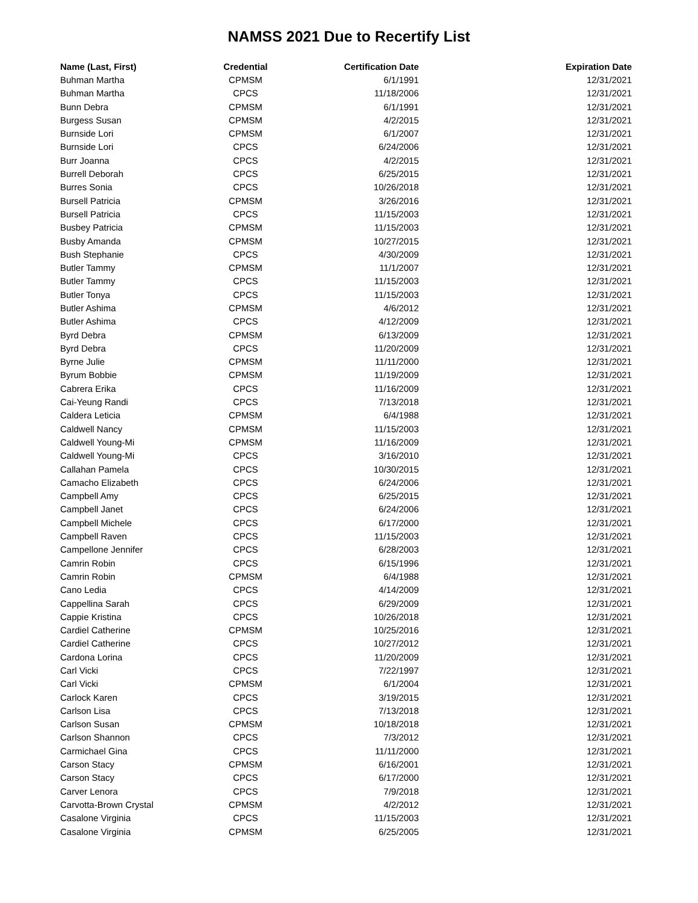NAMSS 2021 Due to Recertify List
| Name (Last, First) | Credential | Certification Date | Expiration Date |
| --- | --- | --- | --- |
| Buhman Martha | CPMSM | 6/1/1991 | 12/31/2021 |
| Buhman Martha | CPCS | 11/18/2006 | 12/31/2021 |
| Bunn Debra | CPMSM | 6/1/1991 | 12/31/2021 |
| Burgess Susan | CPMSM | 4/2/2015 | 12/31/2021 |
| Burnside Lori | CPMSM | 6/1/2007 | 12/31/2021 |
| Burnside Lori | CPCS | 6/24/2006 | 12/31/2021 |
| Burr Joanna | CPCS | 4/2/2015 | 12/31/2021 |
| Burrell Deborah | CPCS | 6/25/2015 | 12/31/2021 |
| Burres Sonia | CPCS | 10/26/2018 | 12/31/2021 |
| Bursell Patricia | CPMSM | 3/26/2016 | 12/31/2021 |
| Bursell Patricia | CPCS | 11/15/2003 | 12/31/2021 |
| Busbey Patricia | CPMSM | 11/15/2003 | 12/31/2021 |
| Busby Amanda | CPMSM | 10/27/2015 | 12/31/2021 |
| Bush Stephanie | CPCS | 4/30/2009 | 12/31/2021 |
| Butler Tammy | CPMSM | 11/1/2007 | 12/31/2021 |
| Butler Tammy | CPCS | 11/15/2003 | 12/31/2021 |
| Butler Tonya | CPCS | 11/15/2003 | 12/31/2021 |
| Butler Ashima | CPMSM | 4/6/2012 | 12/31/2021 |
| Butler Ashima | CPCS | 4/12/2009 | 12/31/2021 |
| Byrd Debra | CPMSM | 6/13/2009 | 12/31/2021 |
| Byrd Debra | CPCS | 11/20/2009 | 12/31/2021 |
| Byrne Julie | CPMSM | 11/11/2000 | 12/31/2021 |
| Byrum Bobbie | CPMSM | 11/19/2009 | 12/31/2021 |
| Cabrera Erika | CPCS | 11/16/2009 | 12/31/2021 |
| Cai-Yeung Randi | CPCS | 7/13/2018 | 12/31/2021 |
| Caldera Leticia | CPMSM | 6/4/1988 | 12/31/2021 |
| Caldwell Nancy | CPMSM | 11/15/2003 | 12/31/2021 |
| Caldwell Young-Mi | CPMSM | 11/16/2009 | 12/31/2021 |
| Caldwell Young-Mi | CPCS | 3/16/2010 | 12/31/2021 |
| Callahan Pamela | CPCS | 10/30/2015 | 12/31/2021 |
| Camacho Elizabeth | CPCS | 6/24/2006 | 12/31/2021 |
| Campbell Amy | CPCS | 6/25/2015 | 12/31/2021 |
| Campbell Janet | CPCS | 6/24/2006 | 12/31/2021 |
| Campbell Michele | CPCS | 6/17/2000 | 12/31/2021 |
| Campbell Raven | CPCS | 11/15/2003 | 12/31/2021 |
| Campellone Jennifer | CPCS | 6/28/2003 | 12/31/2021 |
| Camrin Robin | CPCS | 6/15/1996 | 12/31/2021 |
| Camrin Robin | CPMSM | 6/4/1988 | 12/31/2021 |
| Cano Ledia | CPCS | 4/14/2009 | 12/31/2021 |
| Cappellina Sarah | CPCS | 6/29/2009 | 12/31/2021 |
| Cappie Kristina | CPCS | 10/26/2018 | 12/31/2021 |
| Cardiel Catherine | CPMSM | 10/25/2016 | 12/31/2021 |
| Cardiel Catherine | CPCS | 10/27/2012 | 12/31/2021 |
| Cardona Lorina | CPCS | 11/20/2009 | 12/31/2021 |
| Carl Vicki | CPCS | 7/22/1997 | 12/31/2021 |
| Carl Vicki | CPMSM | 6/1/2004 | 12/31/2021 |
| Carlock Karen | CPCS | 3/19/2015 | 12/31/2021 |
| Carlson Lisa | CPCS | 7/13/2018 | 12/31/2021 |
| Carlson Susan | CPMSM | 10/18/2018 | 12/31/2021 |
| Carlson Shannon | CPCS | 7/3/2012 | 12/31/2021 |
| Carmichael Gina | CPCS | 11/11/2000 | 12/31/2021 |
| Carson Stacy | CPMSM | 6/16/2001 | 12/31/2021 |
| Carson Stacy | CPCS | 6/17/2000 | 12/31/2021 |
| Carver Lenora | CPCS | 7/9/2018 | 12/31/2021 |
| Carvotta-Brown Crystal | CPMSM | 4/2/2012 | 12/31/2021 |
| Casalone Virginia | CPCS | 11/15/2003 | 12/31/2021 |
| Casalone Virginia | CPMSM | 6/25/2005 | 12/31/2021 |